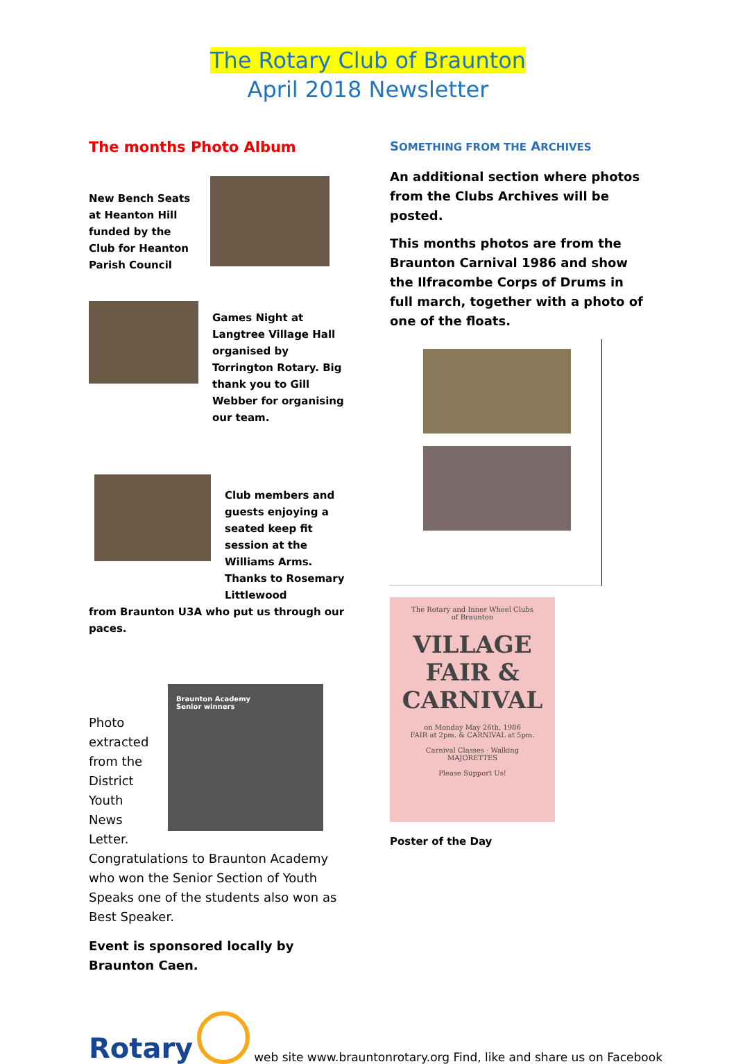The Rotary Club of Braunton
April 2018 Newsletter
The months Photo Album
New Bench Seats at Heanton Hill funded by the Club for Heanton Parish Council
Games Night at Langtree Village Hall organised by Torrington Rotary. Big thank you to Gill Webber for organising our team.
Club members and guests enjoying a seated keep fit session at the Williams Arms. Thanks to Rosemary Littlewood
from Braunton U3A who put us through our paces.
Photo extracted from the District Youth News Letter.
Braunton Academy
Senior winners
Congratulations to Braunton Academy who won the Senior Section of Youth Speaks one of the students also won as Best Speaker.
Event is sponsored locally by Braunton Caen.
SOMETHING FROM THE ARCHIVES
An additional section where photos from the Clubs Archives will be posted.
This months photos are from the Braunton Carnival 1986 and show the Ilfracombe Corps of Drums in full march, together with a photo of one of the floats.
The Rotary and Inner Wheel Clubs
of Braunton
VILLAGE FAIR & CARNIVAL
on Monday May 26th, 1986
FAIR at 2pm. & CARNIVAL at 5pm.
Carnival Classes · Walking
MAJORETTES
Please Support Us!
Poster of the Day
Rotary
web site www.brauntonrotary.org Find, like and share us on Facebook